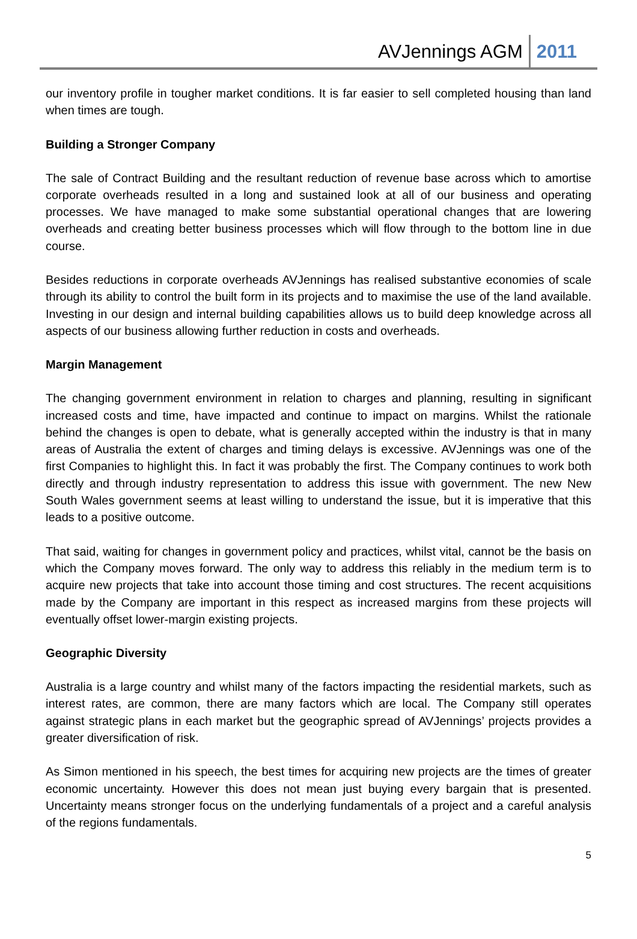AVJennings AGM 2011
our inventory profile in tougher market conditions. It is far easier to sell completed housing than land when times are tough.
Building a Stronger Company
The sale of Contract Building and the resultant reduction of revenue base across which to amortise corporate overheads resulted in a long and sustained look at all of our business and operating processes. We have managed to make some substantial operational changes that are lowering overheads and creating better business processes which will flow through to the bottom line in due course.
Besides reductions in corporate overheads AVJennings has realised substantive economies of scale through its ability to control the built form in its projects and to maximise the use of the land available. Investing in our design and internal building capabilities allows us to build deep knowledge across all aspects of our business allowing further reduction in costs and overheads.
Margin Management
The changing government environment in relation to charges and planning, resulting in significant increased costs and time, have impacted and continue to impact on margins. Whilst the rationale behind the changes is open to debate, what is generally accepted within the industry is that in many areas of Australia the extent of charges and timing delays is excessive. AVJennings was one of the first Companies to highlight this. In fact it was probably the first. The Company continues to work both directly and through industry representation to address this issue with government. The new New South Wales government seems at least willing to understand the issue, but it is imperative that this leads to a positive outcome.
That said, waiting for changes in government policy and practices, whilst vital, cannot be the basis on which the Company moves forward. The only way to address this reliably in the medium term is to acquire new projects that take into account those timing and cost structures. The recent acquisitions made by the Company are important in this respect as increased margins from these projects will eventually offset lower-margin existing projects.
Geographic Diversity
Australia is a large country and whilst many of the factors impacting the residential markets, such as interest rates, are common, there are many factors which are local. The Company still operates against strategic plans in each market but the geographic spread of AVJennings’ projects provides a greater diversification of risk.
As Simon mentioned in his speech, the best times for acquiring new projects are the times of greater economic uncertainty. However this does not mean just buying every bargain that is presented. Uncertainty means stronger focus on the underlying fundamentals of a project and a careful analysis of the regions fundamentals.
5